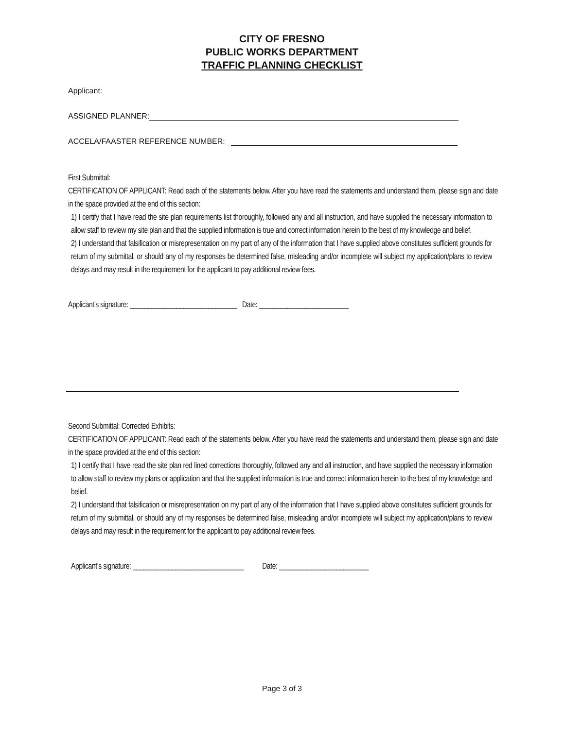CITY OF FRESNO
PUBLIC WORKS DEPARTMENT
TRAFFIC PLANNING CHECKLIST
Applicant:
ASSIGNED PLANNER:
ACCELA/FAASTER REFERENCE NUMBER:
First Submittal:
CERTIFICATION OF APPLICANT: Read each of the statements below. After you have read the statements and understand them, please sign and date in the space provided at the end of this section:
1) I certify that I have read the site plan requirements list thoroughly, followed any and all instruction, and have supplied the necessary information to allow staff to review my site plan and that the supplied information is true and correct information herein to the best of my knowledge and belief.
2) I understand that falsification or misrepresentation on my part of any of the information that I have supplied above constitutes sufficient grounds for return of my submittal, or should any of my responses be determined false, misleading and/or incomplete will subject my application/plans to review delays and may result in the requirement for the applicant to pay additional review fees.
Applicant’s signature: ______________________________ Date: _________________________
Second Submittal: Corrected Exhibits:
CERTIFICATION OF APPLICANT: Read each of the statements below. After you have read the statements and understand them, please sign and date in the space provided at the end of this section:
1) I certify that I have read the site plan red lined corrections thoroughly, followed any and all instruction, and have supplied the necessary information to allow staff to review my plans or application and that the supplied information is true and correct information herein to the best of my knowledge and belief.
2) I understand that falsification or misrepresentation on my part of any of the information that I have supplied above constitutes sufficient grounds for return of my submittal, or should any of my responses be determined false, misleading and/or incomplete will subject my application/plans to review delays and may result in the requirement for the applicant to pay additional review fees.
Applicant’s signature: _______________________________ Date: _________________________
Page 3 of 3